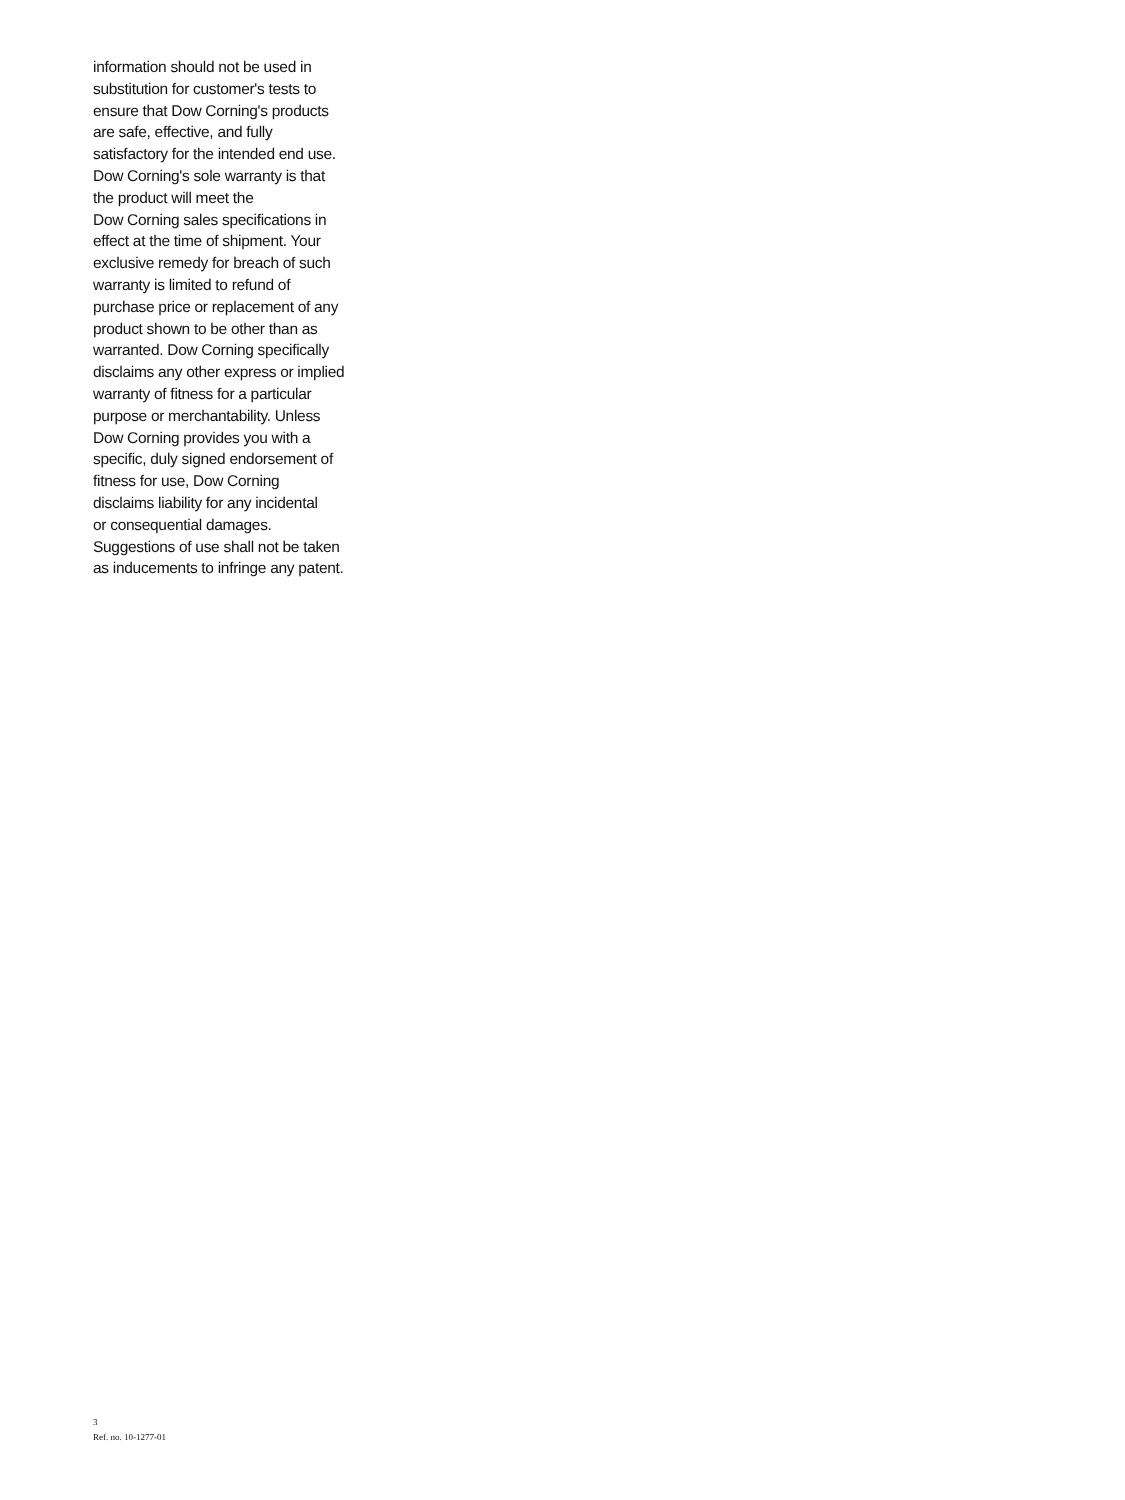information should not be used in
substitution for customer's tests to
ensure that Dow Corning's products
are safe, effective, and fully
satisfactory for the intended end use.
Dow Corning's sole warranty is that
the product will meet the
Dow Corning sales specifications in
effect at the time of shipment. Your
exclusive remedy for breach of such
warranty is limited to refund of
purchase price or replacement of any
product shown to be other than as
warranted. Dow Corning specifically
disclaims any other express or implied
warranty of fitness for a particular
purpose or merchantability. Unless
Dow Corning provides you with a
specific, duly signed endorsement of
fitness for use, Dow Corning
disclaims liability for any incidental
or consequential damages.
Suggestions of use shall not be taken
as inducements to infringe any patent.
3
Ref. no. 10-1277-01